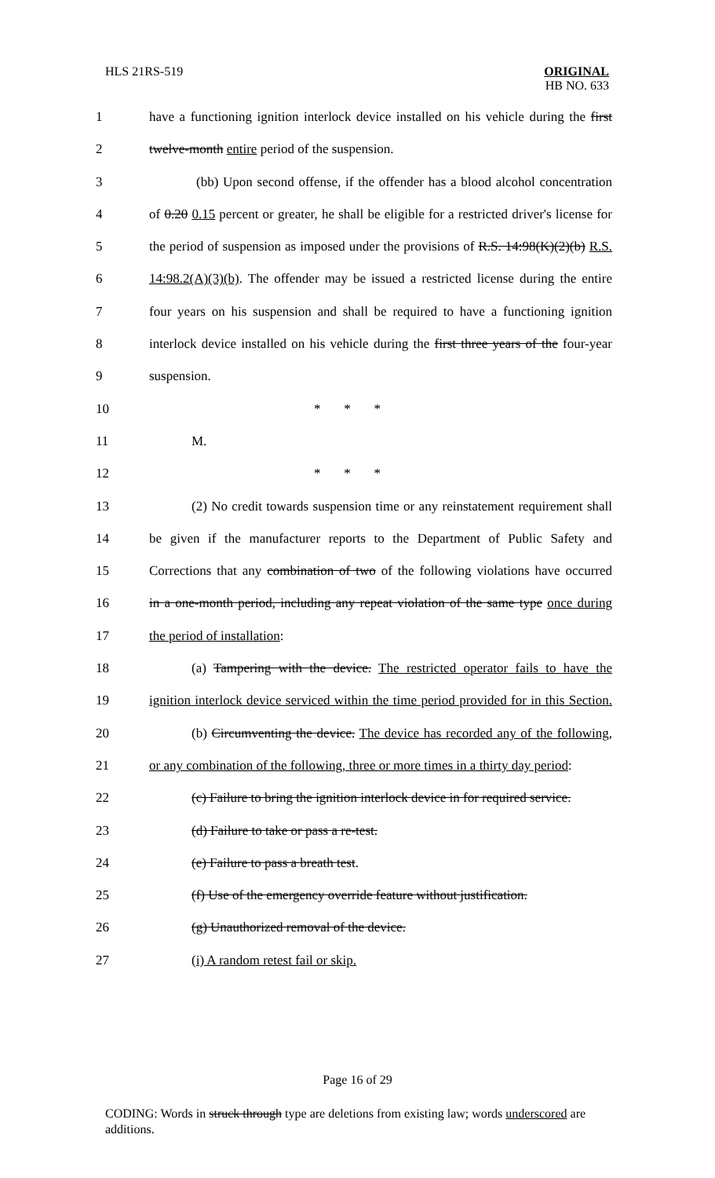HLS 21RS-519 ORIGINAL
HB NO. 633
1 have a functioning ignition interlock device installed on his vehicle during the first
2 twelve-month entire period of the suspension.
3 (bb) Upon second offense, if the offender has a blood alcohol concentration
4 of 0.20 0.15 percent or greater, he shall be eligible for a restricted driver's license for
5 the period of suspension as imposed under the provisions of R.S. 14:98(K)(2)(b) R.S.
6 14:98.2(A)(3)(b). The offender may be issued a restricted license during the entire
7 four years on his suspension and shall be required to have a functioning ignition
8 interlock device installed on his vehicle during the first three years of the four-year
9 suspension.
10 * * *
11 M.
12 * * *
13 (2) No credit towards suspension time or any reinstatement requirement shall
14 be given if the manufacturer reports to the Department of Public Safety and
15 Corrections that any combination of two of the following violations have occurred
16 in a one-month period, including any repeat violation of the same type once during
17 the period of installation:
18 (a) Tampering with the device. The restricted operator fails to have the
19 ignition interlock device serviced within the time period provided for in this Section.
20 (b) Circumventing the device. The device has recorded any of the following,
21 or any combination of the following, three or more times in a thirty day period:
22 (c) Failure to bring the ignition interlock device in for required service.
23 (d) Failure to take or pass a re-test.
24 (e) Failure to pass a breath test.
25 (f) Use of the emergency override feature without justification.
26 (g) Unauthorized removal of the device.
27 (i) A random retest fail or skip.
Page 16 of 29
CODING: Words in struck through type are deletions from existing law; words underscored are additions.